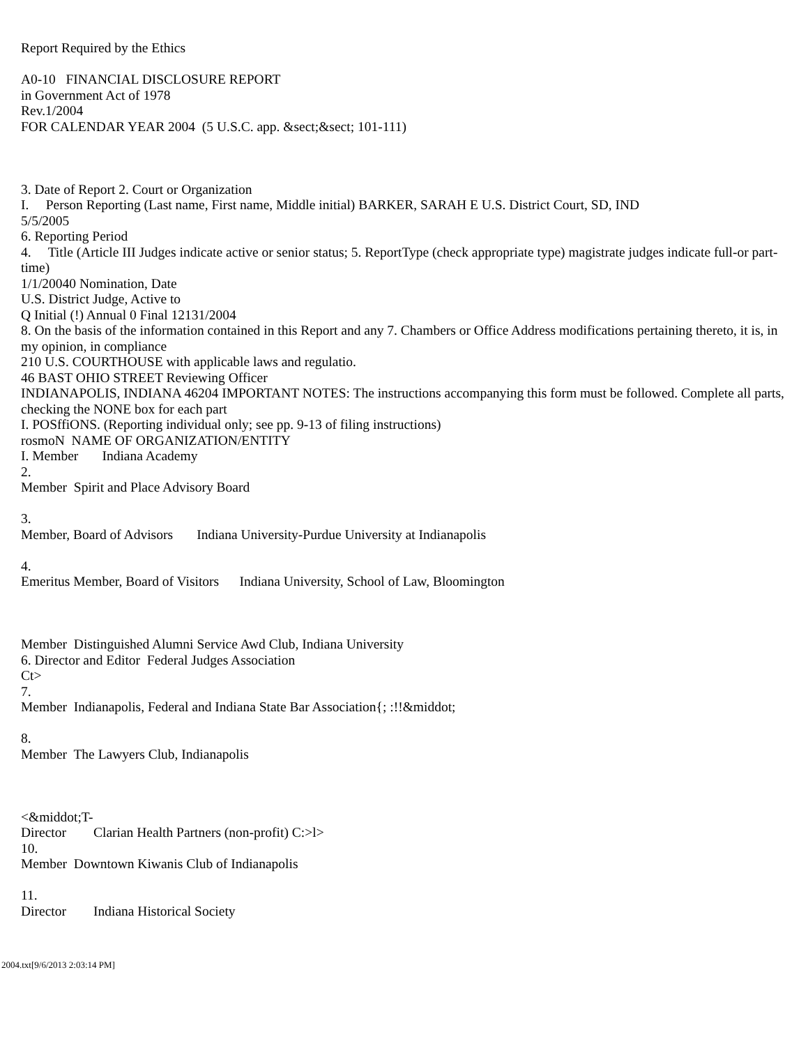Report Required by the Ethics A0-10 FINANCIAL DISCLOSURE REPORT in Government Act of 1978 Rev.1/2004 FOR CALENDAR YEAR 2004 (5 U.S.C. app. &sect;&sect; 101-111) 3. Date of Report 2. Court or Organization I. Person Reporting (Last name, First name, Middle initial) BARKER, SARAH E U.S. District Court, SD, IND 5/5/2005 6. Reporting Period 4. Title (Article III Judges indicate active or senior status; 5. ReportType (check appropriate type) magistrate judges indicate full-or part-time) 1/1/20040 Nomination, Date U.S. District Judge, Active to Q Initial (!) Annual 0 Final 12131/2004 8. On the basis of the information contained in this Report and any 7. Chambers or Office Address modifications pertaining thereto, it is, in my opinion, in compliance 210 U.S. COURTHOUSE with applicable laws and regulatio. 46 BAST OHIO STREET Reviewing Officer INDIANAPOLIS, INDIANA 46204 IMPORTANT NOTES: The instructions accompanying this form must be followed. Complete all parts, checking the NONE box for each part I. POSffiONS. (Reporting individual only; see pp. 9-13 of filing instructions) rosmoN NAME OF ORGANIZATION/ENTITY I. Member Indiana Academy 2. Member Spirit and Place Advisory Board 3. Member, Board of Advisors Indiana University-Purdue University at Indianapolis 4. Emeritus Member, Board of Visitors Indiana University, School of Law, Bloomington Member Distinguished Alumni Service Awd Club, Indiana University 6. Director and Editor Federal Judges Association Ct> 7. Member Indianapolis, Federal and Indiana State Bar Association{; :!!&middot; 8. Member The Lawyers Club, Indianapolis <&middot;T- Director Clarian Health Partners (non-profit) C:>l> 10. Member Downtown Kiwanis Club of Indianapolis 11. Director Indiana Historical Society
2004.txt[9/6/2013 2:03:14 PM]